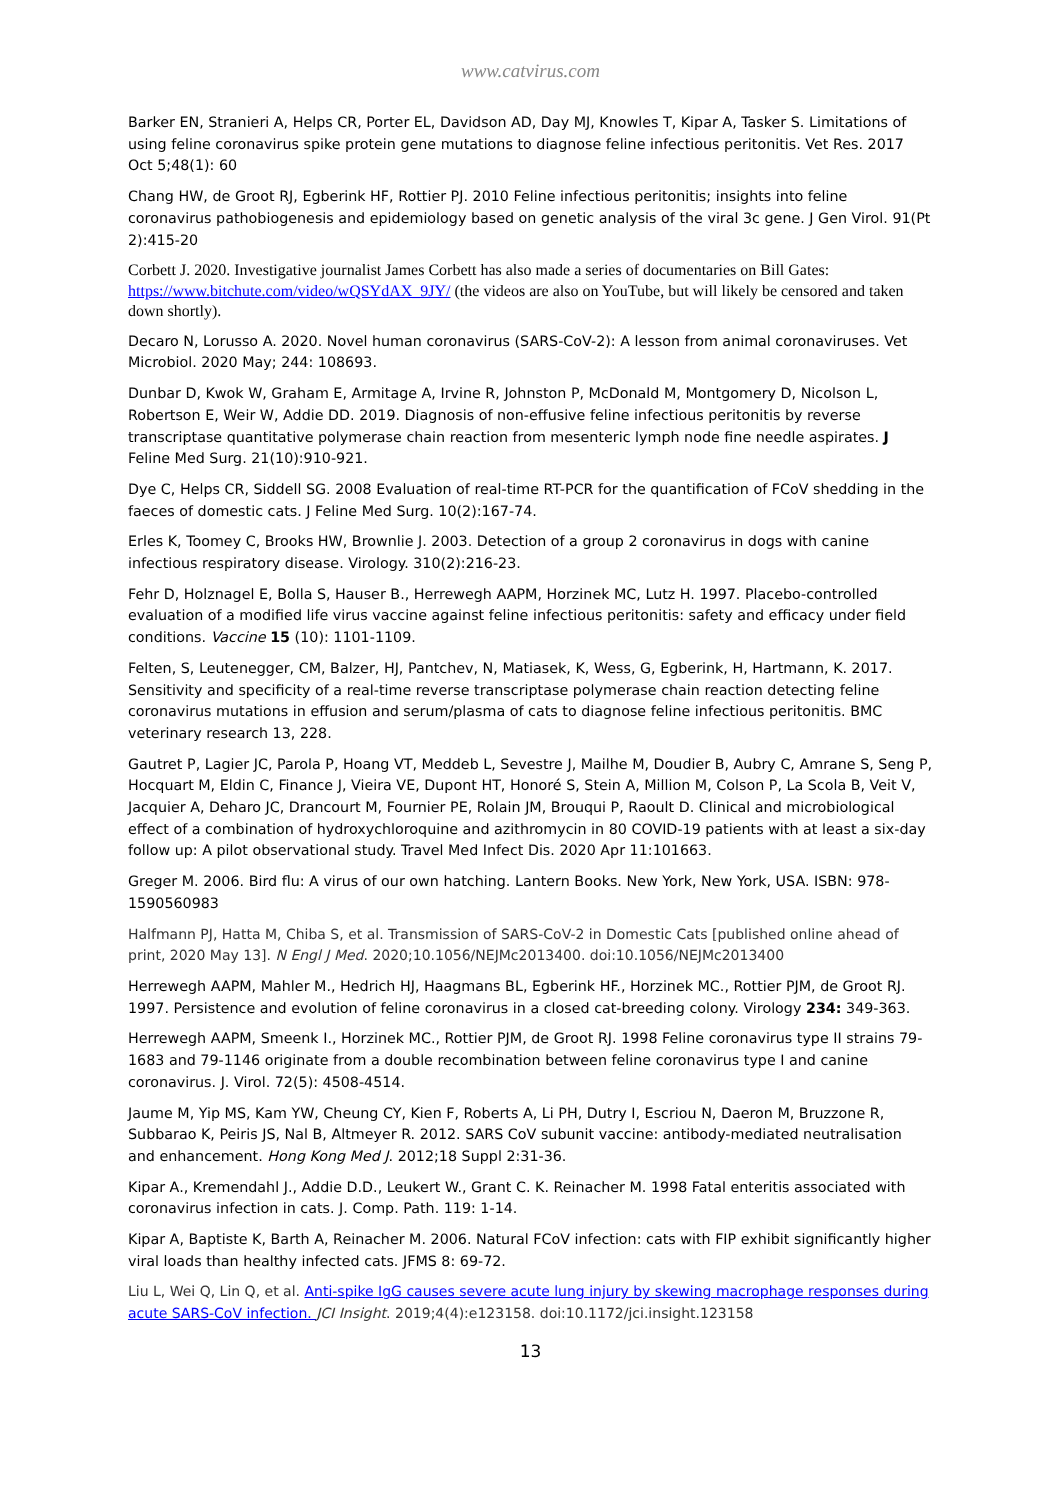www.catvirus.com
Barker EN, Stranieri A, Helps CR, Porter EL, Davidson AD, Day MJ, Knowles T, Kipar A, Tasker S. Limitations of using feline coronavirus spike protein gene mutations to diagnose feline infectious peritonitis. Vet Res. 2017 Oct 5;48(1): 60
Chang HW, de Groot RJ, Egberink HF, Rottier PJ. 2010 Feline infectious peritonitis; insights into feline coronavirus pathobiogenesis and epidemiology based on genetic analysis of the viral 3c gene. J Gen Virol. 91(Pt 2):415-20
Corbett J. 2020. Investigative journalist James Corbett has also made a series of documentaries on Bill Gates: https://www.bitchute.com/video/wQSYdAX_9JY/ (the videos are also on YouTube, but will likely be censored and taken down shortly).
Decaro N, Lorusso A. 2020. Novel human coronavirus (SARS-CoV-2): A lesson from animal coronaviruses. Vet Microbiol. 2020 May; 244: 108693.
Dunbar D, Kwok W, Graham E, Armitage A, Irvine R, Johnston P, McDonald M, Montgomery D, Nicolson L, Robertson E, Weir W, Addie DD. 2019. Diagnosis of non-effusive feline infectious peritonitis by reverse transcriptase quantitative polymerase chain reaction from mesenteric lymph node fine needle aspirates. J Feline Med Surg. 21(10):910-921.
Dye C, Helps CR, Siddell SG. 2008 Evaluation of real-time RT-PCR for the quantification of FCoV shedding in the faeces of domestic cats. J Feline Med Surg. 10(2):167-74.
Erles K, Toomey C, Brooks HW, Brownlie J. 2003. Detection of a group 2 coronavirus in dogs with canine infectious respiratory disease. Virology. 310(2):216-23.
Fehr D, Holznagel E, Bolla S, Hauser B., Herrewegh AAPM, Horzinek MC, Lutz H. 1997. Placebo-controlled evaluation of a modified life virus vaccine against feline infectious peritonitis: safety and efficacy under field conditions. Vaccine 15 (10): 1101-1109.
Felten, S, Leutenegger, CM, Balzer, HJ, Pantchev, N, Matiasek, K, Wess, G, Egberink, H, Hartmann, K. 2017. Sensitivity and specificity of a real-time reverse transcriptase polymerase chain reaction detecting feline coronavirus mutations in effusion and serum/plasma of cats to diagnose feline infectious peritonitis. BMC veterinary research 13, 228.
Gautret P, Lagier JC, Parola P, Hoang VT, Meddeb L, Sevestre J, Mailhe M, Doudier B, Aubry C, Amrane S, Seng P, Hocquart M, Eldin C, Finance J, Vieira VE, Dupont HT, Honoré S, Stein A, Million M, Colson P, La Scola B, Veit V, Jacquier A, Deharo JC, Drancourt M, Fournier PE, Rolain JM, Brouqui P, Raoult D. Clinical and microbiological effect of a combination of hydroxychloroquine and azithromycin in 80 COVID-19 patients with at least a six-day follow up: A pilot observational study. Travel Med Infect Dis. 2020 Apr 11:101663.
Greger M. 2006. Bird flu: A virus of our own hatching. Lantern Books. New York, New York, USA. ISBN: 978-1590560983
Halfmann PJ, Hatta M, Chiba S, et al. Transmission of SARS-CoV-2 in Domestic Cats [published online ahead of print, 2020 May 13]. N Engl J Med. 2020;10.1056/NEJMc2013400. doi:10.1056/NEJMc2013400
Herrewegh AAPM, Mahler M., Hedrich HJ, Haagmans BL, Egberink HF., Horzinek MC., Rottier PJM, de Groot RJ. 1997. Persistence and evolution of feline coronavirus in a closed cat-breeding colony. Virology 234: 349-363.
Herrewegh AAPM, Smeenk I., Horzinek MC., Rottier PJM, de Groot RJ. 1998 Feline coronavirus type II strains 79-1683 and 79-1146 originate from a double recombination between feline coronavirus type I and canine coronavirus. J. Virol. 72(5): 4508-4514.
Jaume M, Yip MS, Kam YW, Cheung CY, Kien F, Roberts A, Li PH, Dutry I, Escriou N, Daeron M, Bruzzone R, Subbarao K, Peiris JS, Nal B, Altmeyer R. 2012. SARS CoV subunit vaccine: antibody-mediated neutralisation and enhancement. Hong Kong Med J. 2012;18 Suppl 2:31-36.
Kipar A., Kremendahl J., Addie D.D., Leukert W., Grant C. K. Reinacher M. 1998 Fatal enteritis associated with coronavirus infection in cats. J. Comp. Path. 119: 1-14.
Kipar A, Baptiste K, Barth A, Reinacher M. 2006. Natural FCoV infection: cats with FIP exhibit significantly higher viral loads than healthy infected cats. JFMS 8: 69-72.
Liu L, Wei Q, Lin Q, et al. Anti-spike IgG causes severe acute lung injury by skewing macrophage responses during acute SARS-CoV infection. JCI Insight. 2019;4(4):e123158. doi:10.1172/jci.insight.123158
13